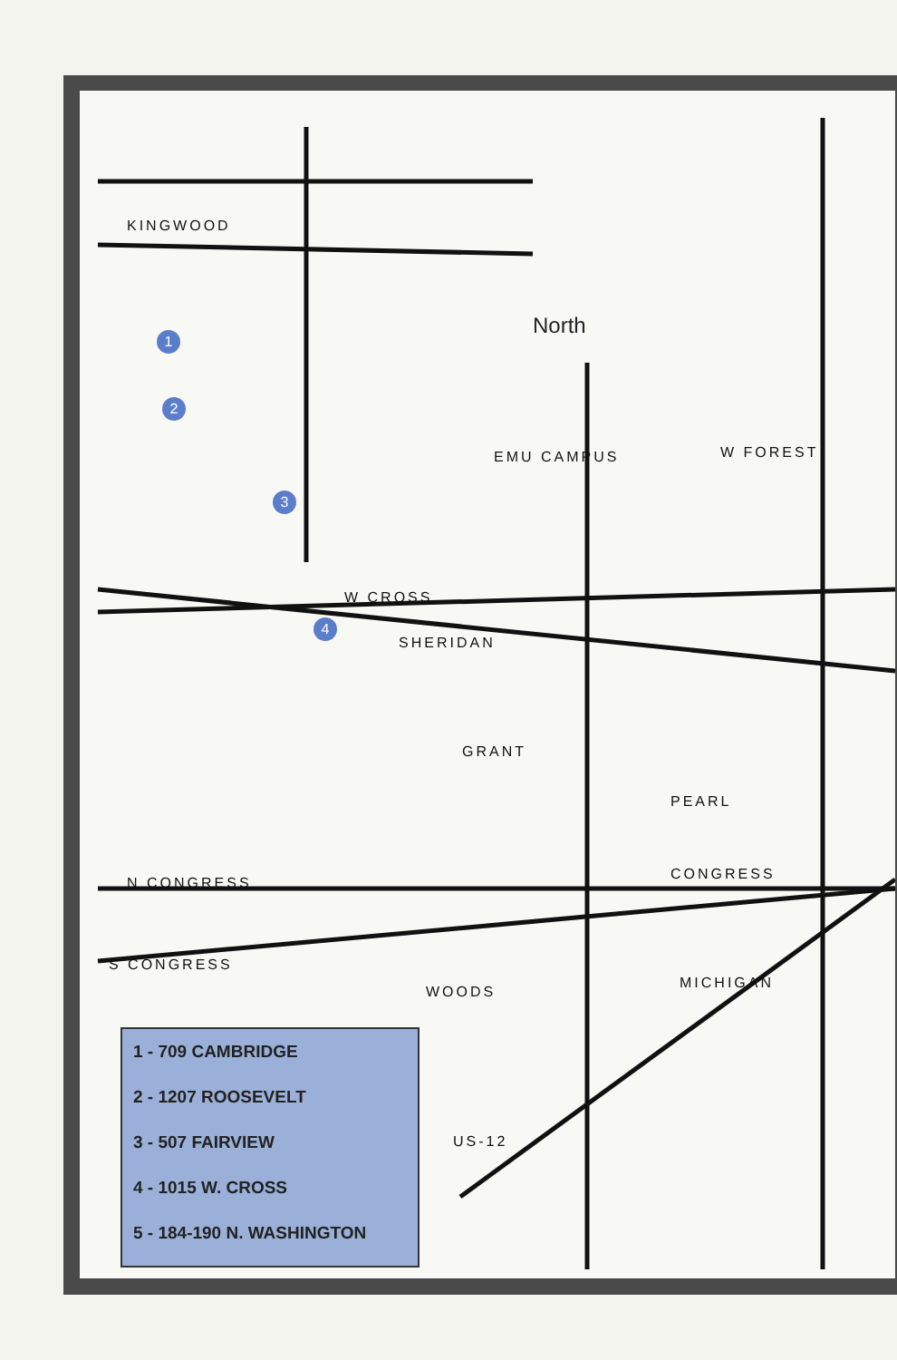North
KINGWOOD
EMU CAMPUS W FOREST
W CROSS
SHERIDAN
PEARL
CONGRESS
N CONGRESS
S CONGRESS
WOODS
MICHIGAN
GRANT
US-12
1
2
3
4
1 - 709 CAMBRIDGE
2 - 1207 ROOSEVELT
3 - 507 FAIRVIEW
4 - 1015 W. CROSS
5 - 184-190 N. WASHINGTON